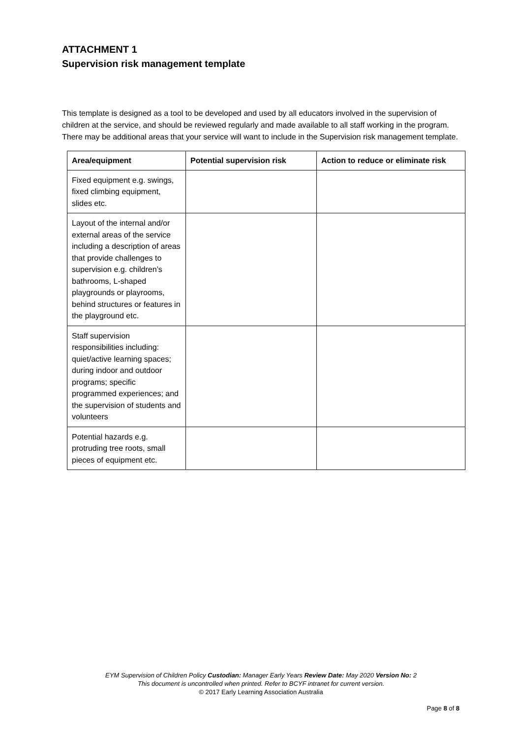ATTACHMENT 1
Supervision risk management template
This template is designed as a tool to be developed and used by all educators involved in the supervision of children at the service, and should be reviewed regularly and made available to all staff working in the program. There may be additional areas that your service will want to include in the Supervision risk management template.
| Area/equipment | Potential supervision risk | Action to reduce or eliminate risk |
| --- | --- | --- |
| Fixed equipment e.g. swings, fixed climbing equipment, slides etc. | | |
| Layout of the internal and/or external areas of the service including a description of areas that provide challenges to supervision e.g. children’s bathrooms, L-shaped playgrounds or playrooms, behind structures or features in the playground etc. | | |
| Staff supervision responsibilities including: quiet/active learning spaces; during indoor and outdoor programs; specific programmed experiences; and the supervision of students and volunteers | | |
| Potential hazards e.g. protruding tree roots, small pieces of equipment etc. | | |
EYM Supervision of Children Policy Custodian: Manager Early Years Review Date: May 2020 Version No: 2
This document is uncontrolled when printed. Refer to BCYF intranet for current version.
© 2017 Early Learning Association Australia
Page 8 of 8